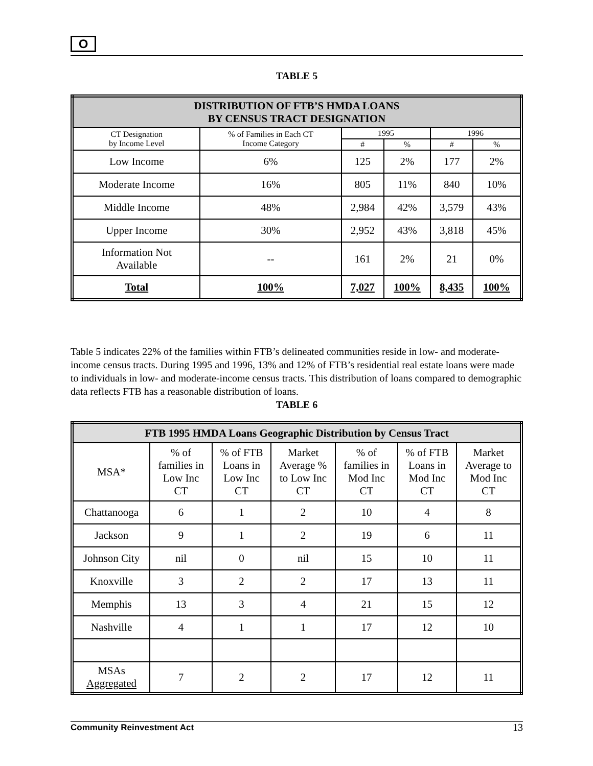O
TABLE 5
| DISTRIBUTION OF FTB’S HMDA LOANS BY CENSUS TRACT DESIGNATION | | | | | |
| CT Designation by Income Level | % of Families in Each CT Income Category | 1995 | | 1996 | |
| | | # | % | # | % |
| Low Income | 6% | 125 | 2% | 177 | 2% |
| Moderate Income | 16% | 805 | 11% | 840 | 10% |
| Middle Income | 48% | 2,984 | 42% | 3,579 | 43% |
| Upper Income | 30% | 2,952 | 43% | 3,818 | 45% |
| Information Not Available | -- | 161 | 2% | 21 | 0% |
| Total | 100% | 7,027 | 100% | 8,435 | 100% |
Table 5 indicates 22% of the families within FTB’s delineated communities reside in low- and moderate-income census tracts. During 1995 and 1996, 13% and 12% of FTB’s residential real estate loans were made to individuals in low- and moderate-income census tracts. This distribution of loans compared to demographic data reflects FTB has a reasonable distribution of loans.
TABLE 6
| FTB 1995 HMDA Loans Geographic Distribution by Census Tract | | | | | | |
| MSA* | % of families in Low Inc CT | % of FTB Loans in Low Inc CT | Market Average % to Low Inc CT | % of families in Mod Inc CT | % of FTB Loans in Mod Inc CT | Market Average to Mod Inc CT |
| Chattanooga | 6 | 1 | 2 | 10 | 4 | 8 |
| Jackson | 9 | 1 | 2 | 19 | 6 | 11 |
| Johnson City | nil | 0 | nil | 15 | 10 | 11 |
| Knoxville | 3 | 2 | 2 | 17 | 13 | 11 |
| Memphis | 13 | 3 | 4 | 21 | 15 | 12 |
| Nashville | 4 | 1 | 1 | 17 | 12 | 10 |
| MSAs Aggregated | 7 | 2 | 2 | 17 | 12 | 11 |
Community Reinvestment Act 13